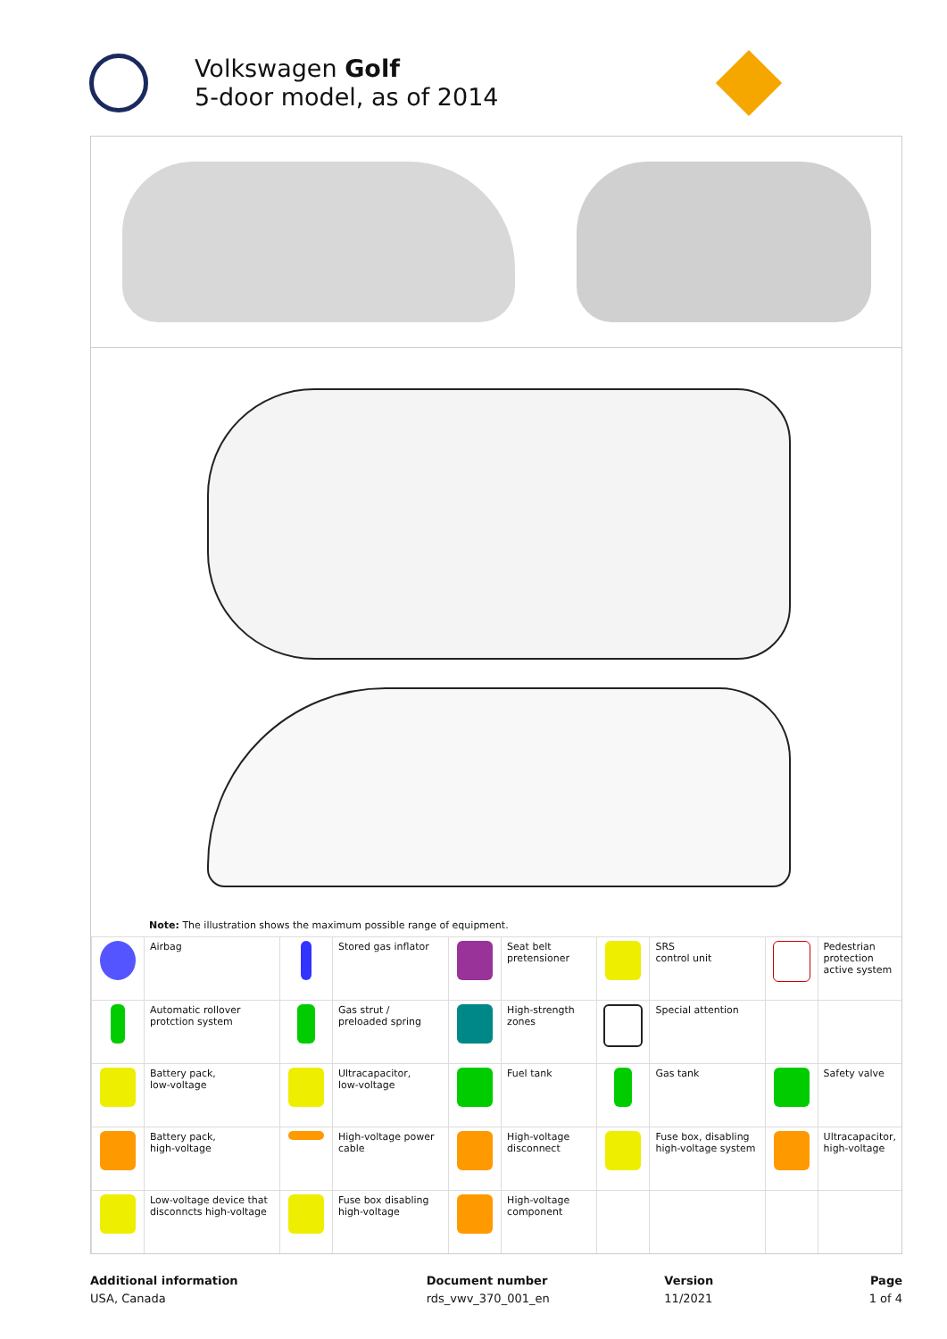Volkswagen Golf
5-door model, as of 2014
Note: The illustration shows the maximum possible range of equipment.
| | Airbag | | Stored gas inflator | | Seat belt pretensioner | | SRS control unit | | Pedestrian protection active system |
| | Automatic rollover protction system | | Gas strut / preloaded spring | | High-strength zones | | Special attention | | |
| | Battery pack, low-voltage | | Ultracapacitor, low-voltage | | Fuel tank | | Gas tank | | Safety valve |
| | Battery pack, high-voltage | | High-voltage power cable | | High-voltage disconnect | | Fuse box, disabling high-voltage system | | Ultracapacitor, high-voltage |
| | Low-voltage device that disconncts high-voltage | | Fuse box disabling high-voltage | | High-voltage component | | | | |
Additional information
USA, Canada
Document number
rds_vwv_370_001_en
Version
11/2021
Page
1 of 4